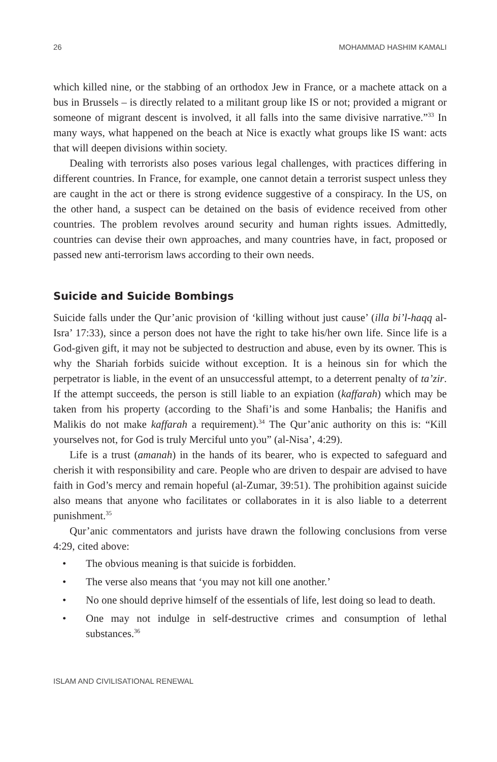26 MOHAMMAD HASHIM KAMALI
which killed nine, or the stabbing of an orthodox Jew in France, or a machete attack on a bus in Brussels – is directly related to a militant group like IS or not; provided a migrant or someone of migrant descent is involved, it all falls into the same divisive narrative.”<sup>33</sup> In many ways, what happened on the beach at Nice is exactly what groups like IS want: acts that will deepen divisions within society.
Dealing with terrorists also poses various legal challenges, with practices differing in different countries. In France, for example, one cannot detain a terrorist suspect unless they are caught in the act or there is strong evidence suggestive of a conspiracy. In the US, on the other hand, a suspect can be detained on the basis of evidence received from other countries. The problem revolves around security and human rights issues. Admittedly, countries can devise their own approaches, and many countries have, in fact, proposed or passed new anti-terrorism laws according to their own needs.
Suicide and Suicide Bombings
Suicide falls under the Qur’anic provision of ‘killing without just cause’ (illa bi’l-haqq al-Isra’ 17:33), since a person does not have the right to take his/her own life. Since life is a God-given gift, it may not be subjected to destruction and abuse, even by its owner. This is why the Shariah forbids suicide without exception. It is a heinous sin for which the perpetrator is liable, in the event of an unsuccessful attempt, to a deterrent penalty of ta’zir. If the attempt succeeds, the person is still liable to an expiation (kaffarah) which may be taken from his property (according to the Shafi’is and some Hanbalis; the Hanifis and Malikis do not make kaffarah a requirement).<sup>34</sup> The Qur’anic authority on this is: “Kill yourselves not, for God is truly Merciful unto you” (al-Nisa’, 4:29).
Life is a trust (amanah) in the hands of its bearer, who is expected to safeguard and cherish it with responsibility and care. People who are driven to despair are advised to have faith in God’s mercy and remain hopeful (al-Zumar, 39:51). The prohibition against suicide also means that anyone who facilitates or collaborates in it is also liable to a deterrent punishment.<sup>35</sup>
Qur’anic commentators and jurists have drawn the following conclusions from verse 4:29, cited above:
• The obvious meaning is that suicide is forbidden.
• The verse also means that ‘you may not kill one another.’
• No one should deprive himself of the essentials of life, lest doing so lead to death.
• One may not indulge in self-destructive crimes and consumption of lethal substances.<sup>36</sup>
ISLAM AND CIVILISATIONAL RENEWAL